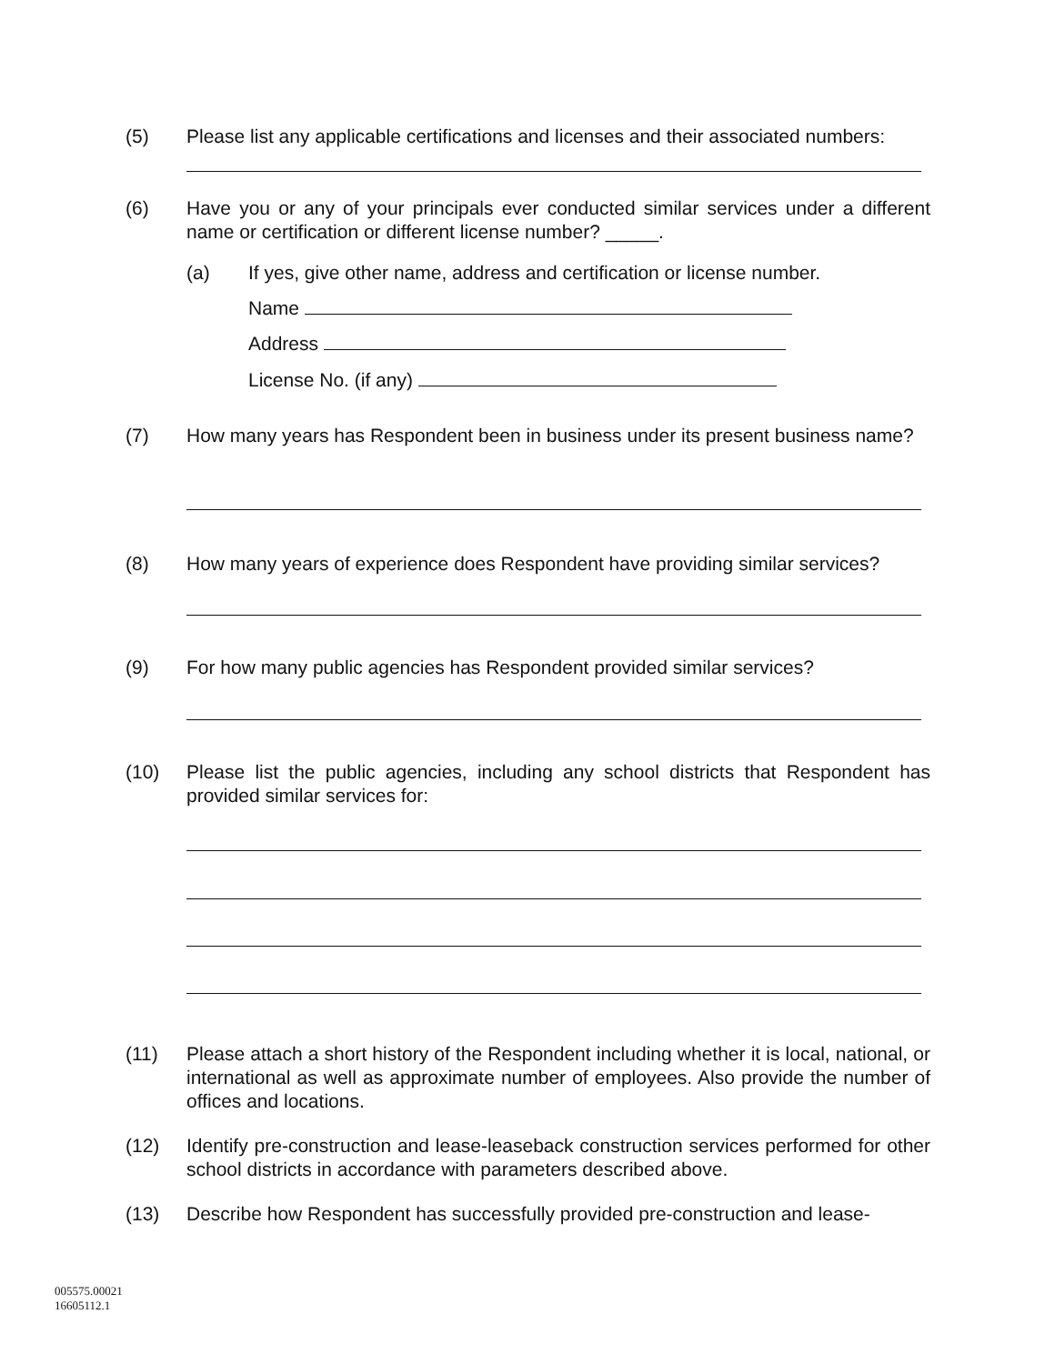(5) Please list any applicable certifications and licenses and their associated numbers:
(6) Have you or any of your principals ever conducted similar services under a different name or certification or different license number? _____.
(a) If yes, give other name, address and certification or license number.
Name
Address
License No. (if any)
(7) How many years has Respondent been in business under its present business name?
(8) How many years of experience does Respondent have providing similar services?
(9) For how many public agencies has Respondent provided similar services?
(10) Please list the public agencies, including any school districts that Respondent has provided similar services for:
(11) Please attach a short history of the Respondent including whether it is local, national, or international as well as approximate number of employees. Also provide the number of offices and locations.
(12) Identify pre-construction and lease-leaseback construction services performed for other school districts in accordance with parameters described above.
(13) Describe how Respondent has successfully provided pre-construction and lease-
005575.00021
16605112.1